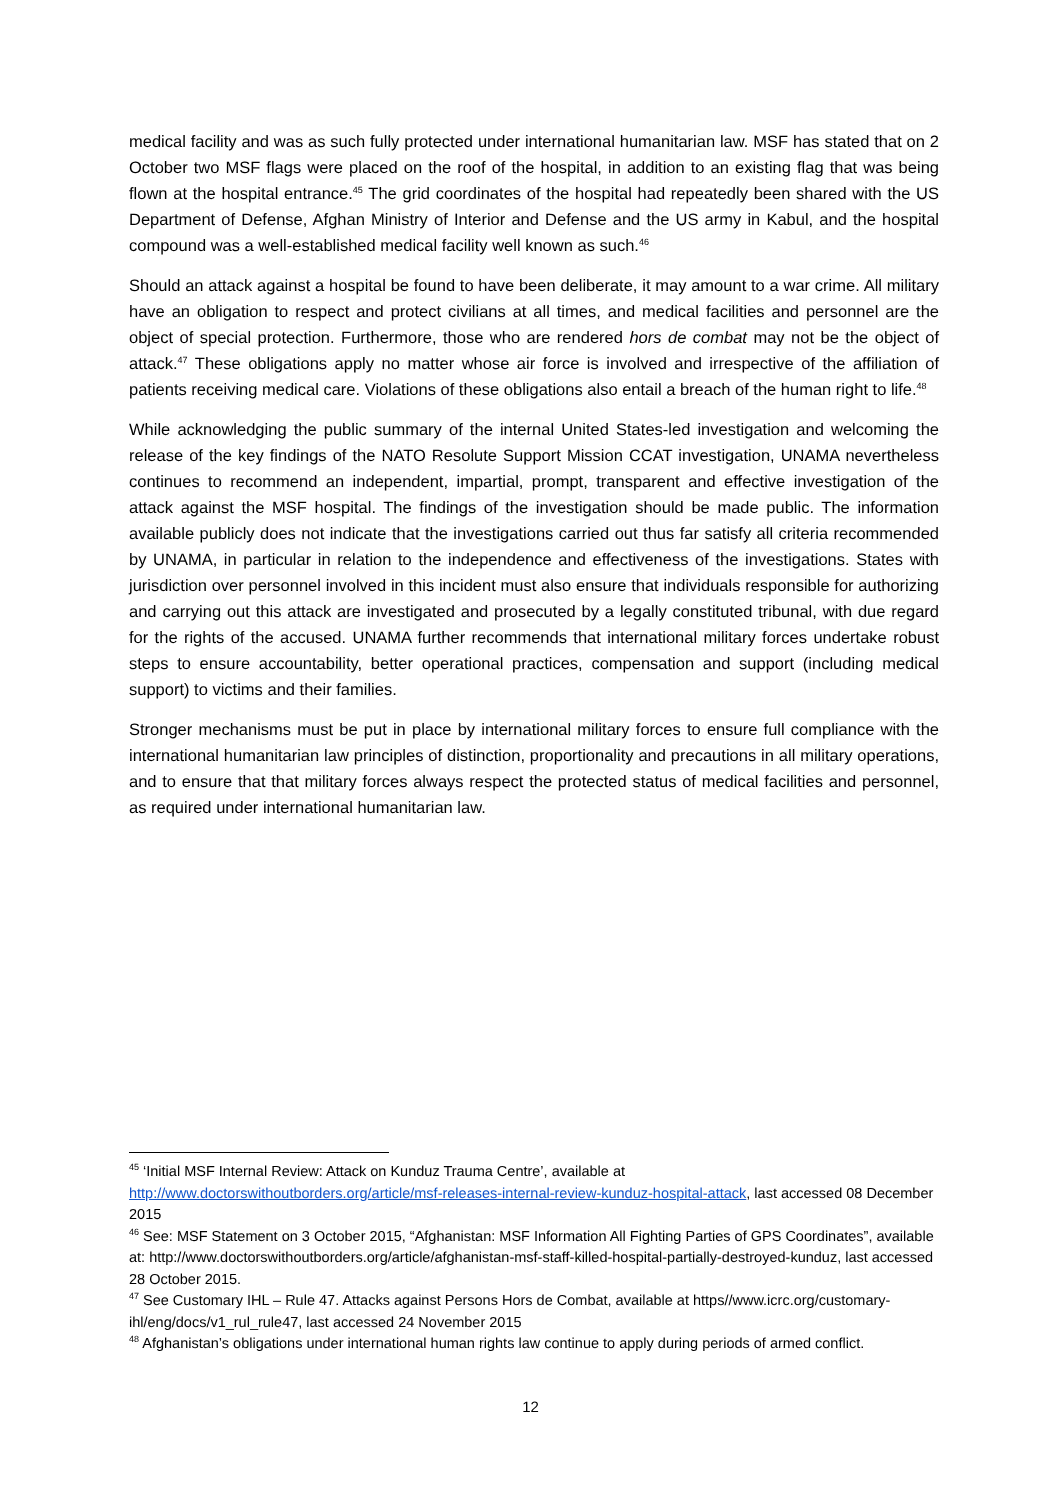medical facility and was as such fully protected under international humanitarian law. MSF has stated that on 2 October two MSF flags were placed on the roof of the hospital, in addition to an existing flag that was being flown at the hospital entrance.<sup>45</sup> The grid coordinates of the hospital had repeatedly been shared with the US Department of Defense, Afghan Ministry of Interior and Defense and the US army in Kabul, and the hospital compound was a well-established medical facility well known as such.<sup>46</sup>
Should an attack against a hospital be found to have been deliberate, it may amount to a war crime. All military have an obligation to respect and protect civilians at all times, and medical facilities and personnel are the object of special protection. Furthermore, those who are rendered hors de combat may not be the object of attack.<sup>47</sup> These obligations apply no matter whose air force is involved and irrespective of the affiliation of patients receiving medical care. Violations of these obligations also entail a breach of the human right to life.<sup>48</sup>
While acknowledging the public summary of the internal United States-led investigation and welcoming the release of the key findings of the NATO Resolute Support Mission CCAT investigation, UNAMA nevertheless continues to recommend an independent, impartial, prompt, transparent and effective investigation of the attack against the MSF hospital. The findings of the investigation should be made public. The information available publicly does not indicate that the investigations carried out thus far satisfy all criteria recommended by UNAMA, in particular in relation to the independence and effectiveness of the investigations. States with jurisdiction over personnel involved in this incident must also ensure that individuals responsible for authorizing and carrying out this attack are investigated and prosecuted by a legally constituted tribunal, with due regard for the rights of the accused. UNAMA further recommends that international military forces undertake robust steps to ensure accountability, better operational practices, compensation and support (including medical support) to victims and their families.
Stronger mechanisms must be put in place by international military forces to ensure full compliance with the international humanitarian law principles of distinction, proportionality and precautions in all military operations, and to ensure that that military forces always respect the protected status of medical facilities and personnel, as required under international humanitarian law.
<sup>45</sup> ‘Initial MSF Internal Review: Attack on Kunduz Trauma Centre’, available at http://www.doctorswithoutborders.org/article/msf-releases-internal-review-kunduz-hospital-attack, last accessed 08 December 2015
<sup>46</sup> See: MSF Statement on 3 October 2015, “Afghanistan: MSF Information All Fighting Parties of GPS Coordinates”, available at: http://www.doctorswithoutborders.org/article/afghanistan-msf-staff-killed-hospital-partially-destroyed-kunduz, last accessed 28 October 2015.
<sup>47</sup> See Customary IHL – Rule 47. Attacks against Persons Hors de Combat, available at https//www.icrc.org/customary-ihl/eng/docs/v1_rul_rule47, last accessed 24 November 2015
<sup>48</sup> Afghanistan’s obligations under international human rights law continue to apply during periods of armed conflict.
12